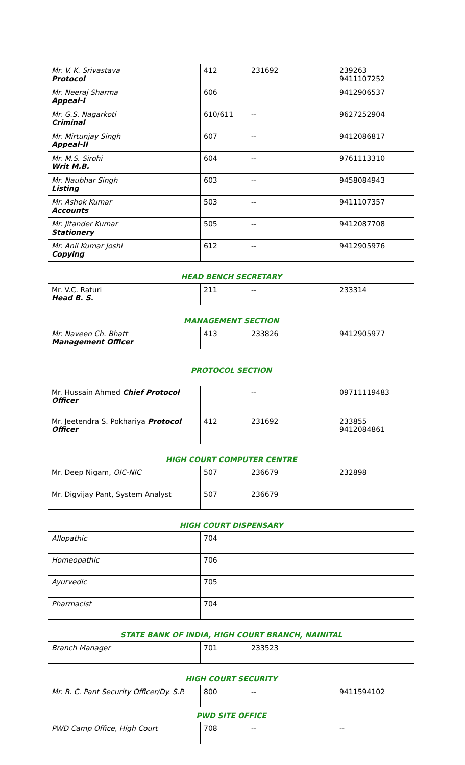| Mr. V. K. Srivastava Protocol | 412 | 231692 | 239263 9411107252 |
| Mr. Neeraj Sharma Appeal-I | 606 | | 9412906537 |
| Mr. G.S. Nagarkoti Criminal | 610/611 | -- | 9627252904 |
| Mr. Mirtunjay Singh Appeal-II | 607 | -- | 9412086817 |
| Mr. M.S. Sirohi Writ M.B. | 604 | -- | 9761113310 |
| Mr. Naubhar Singh Listing | 603 | -- | 9458084943 |
| Mr. Ashok Kumar Accounts | 503 | -- | 9411107357 |
| Mr. Jitander Kumar Stationery | 505 | -- | 9412087708 |
| Mr. Anil Kumar Joshi Copying | 612 | -- | 9412905976 |
| HEAD BENCH SECRETARY | | | |
| Mr. V.C. Raturi Head B. S. | 211 | -- | 233314 |
| MANAGEMENT SECTION | | | |
| Mr. Naveen Ch. Bhatt Management Officer | 413 | 233826 | 9412905977 |
| PROTOCOL SECTION | | | |
| Mr. Hussain Ahmed Chief Protocol Officer | | -- | 09711119483 |
| Mr. Jeetendra S. Pokhariya Protocol Officer | 412 | 231692 | 233855 9412084861 |
| HIGH COURT COMPUTER CENTRE | | | |
| Mr. Deep Nigam, OIC-NIC | 507 | 236679 | 232898 |
| Mr. Digvijay Pant, System Analyst | 507 | 236679 | |
| HIGH COURT DISPENSARY | | | |
| Allopathic | 704 | | |
| Homeopathic | 706 | | |
| Ayurvedic | 705 | | |
| Pharmacist | 704 | | |
| STATE BANK OF INDIA, HIGH COURT BRANCH, NAINITAL | | | |
| Branch Manager | 701 | 233523 | |
| HIGH COURT SECURITY | | | |
| Mr. R. C. Pant Security Officer/Dy. S.P. | 800 | -- | 9411594102 |
| PWD SITE OFFICE | | | |
| PWD Camp Office, High Court | 708 | -- | -- |